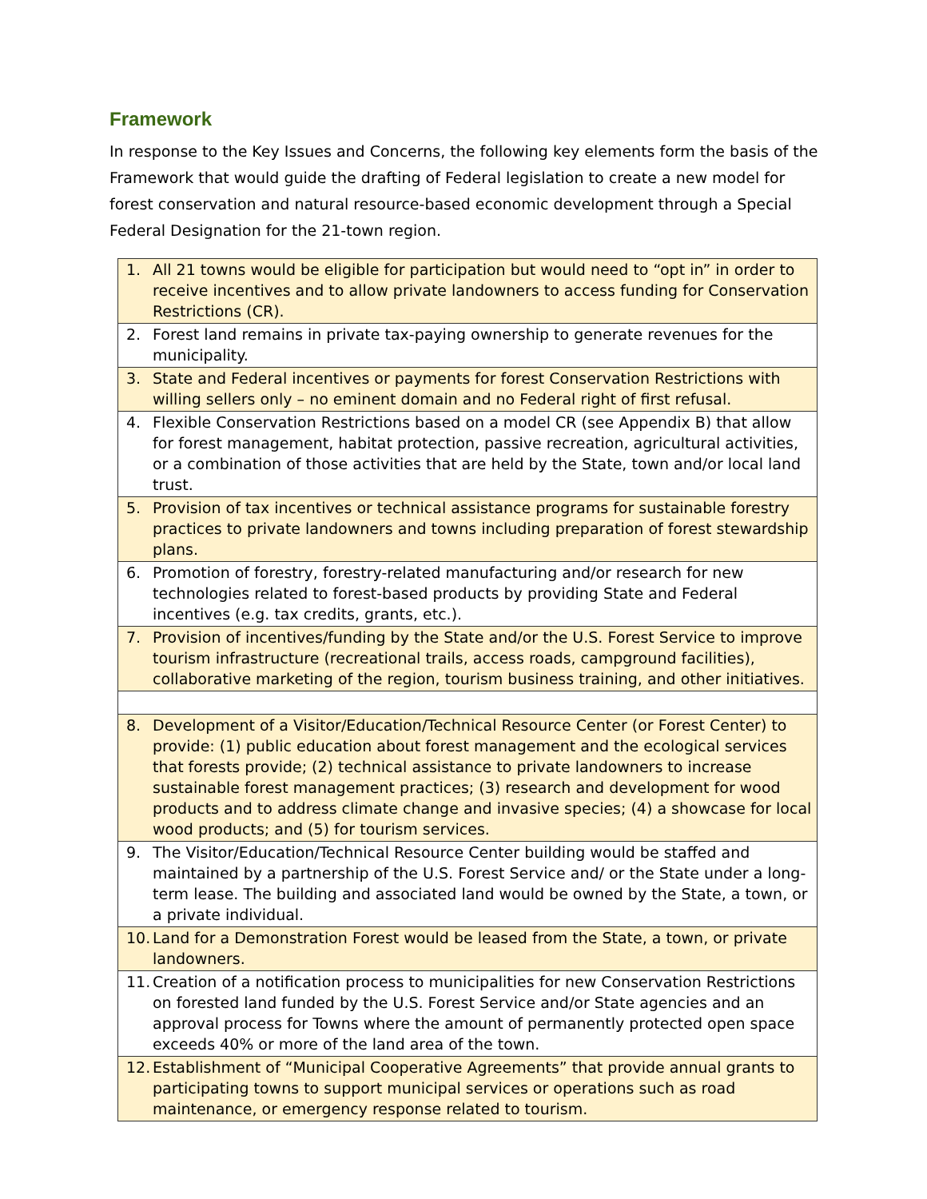Framework
In response to the Key Issues and Concerns, the following key elements form the basis of the Framework that would guide the drafting of Federal legislation to create a new model for forest conservation and natural resource-based economic development through a Special Federal Designation for the 21-town region.
| 1. All 21 towns would be eligible for participation but would need to “opt in” in order to receive incentives and to allow private landowners to access funding for Conservation Restrictions (CR). |
| 2. Forest land remains in private tax-paying ownership to generate revenues for the municipality. |
| 3. State and Federal incentives or payments for forest Conservation Restrictions with willing sellers only – no eminent domain and no Federal right of first refusal. |
| 4. Flexible Conservation Restrictions based on a model CR (see Appendix B) that allow for forest management, habitat protection, passive recreation, agricultural activities, or a combination of those activities that are held by the State, town and/or local land trust. |
| 5. Provision of tax incentives or technical assistance programs for sustainable forestry practices to private landowners and towns including preparation of forest stewardship plans. |
| 6. Promotion of forestry, forestry-related manufacturing and/or research for new technologies related to forest-based products by providing State and Federal incentives (e.g. tax credits, grants, etc.). |
| 7. Provision of incentives/funding by the State and/or the U.S. Forest Service to improve tourism infrastructure (recreational trails, access roads, campground facilities), collaborative marketing of the region, tourism business training, and other initiatives. |
| 8. Development of a Visitor/Education/Technical Resource Center (or Forest Center) to provide: (1) public education about forest management and the ecological services that forests provide; (2) technical assistance to private landowners to increase sustainable forest management practices; (3) research and development for wood products and to address climate change and invasive species; (4) a showcase for local wood products; and (5) for tourism services. |
| 9. The Visitor/Education/Technical Resource Center building would be staffed and maintained by a partnership of the U.S. Forest Service and/ or the State under a long-term lease. The building and associated land would be owned by the State, a town, or a private individual. |
| 10. Land for a Demonstration Forest would be leased from the State, a town, or private landowners. |
| 11. Creation of a notification process to municipalities for new Conservation Restrictions on forested land funded by the U.S. Forest Service and/or State agencies and an approval process for Towns where the amount of permanently protected open space exceeds 40% or more of the land area of the town. |
| 12. Establishment of “Municipal Cooperative Agreements” that provide annual grants to participating towns to support municipal services or operations such as road maintenance, or emergency response related to tourism. |